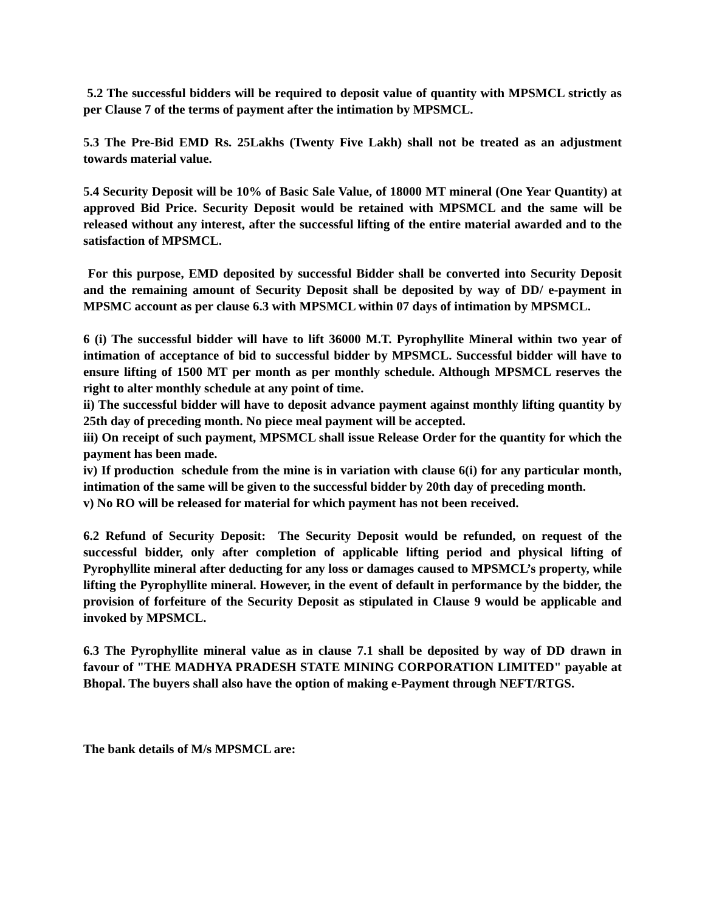5.2 The successful bidders will be required to deposit value of quantity with MPSMCL strictly as per Clause 7 of the terms of payment after the intimation by MPSMCL.
5.3 The Pre-Bid EMD Rs. 25Lakhs (Twenty Five Lakh) shall not be treated as an adjustment towards material value.
5.4 Security Deposit will be 10% of Basic Sale Value, of 18000 MT mineral (One Year Quantity) at approved Bid Price. Security Deposit would be retained with MPSMCL and the same will be released without any interest, after the successful lifting of the entire material awarded and to the satisfaction of MPSMCL.
For this purpose, EMD deposited by successful Bidder shall be converted into Security Deposit and the remaining amount of Security Deposit shall be deposited by way of DD/ e-payment in MPSMC account as per clause 6.3 with MPSMCL within 07 days of intimation by MPSMCL.
6 (i) The successful bidder will have to lift 36000 M.T. Pyrophyllite Mineral within two year of intimation of acceptance of bid to successful bidder by MPSMCL. Successful bidder will have to ensure lifting of 1500 MT per month as per monthly schedule. Although MPSMCL reserves the right to alter monthly schedule at any point of time.
ii) The successful bidder will have to deposit advance payment against monthly lifting quantity by 25th day of preceding month. No piece meal payment will be accepted.
iii) On receipt of such payment, MPSMCL shall issue Release Order for the quantity for which the payment has been made.
iv) If production schedule from the mine is in variation with clause 6(i) for any particular month, intimation of the same will be given to the successful bidder by 20th day of preceding month.
v) No RO will be released for material for which payment has not been received.
6.2 Refund of Security Deposit: The Security Deposit would be refunded, on request of the successful bidder, only after completion of applicable lifting period and physical lifting of Pyrophyllite mineral after deducting for any loss or damages caused to MPSMCL’s property, while lifting the Pyrophyllite mineral. However, in the event of default in performance by the bidder, the provision of forfeiture of the Security Deposit as stipulated in Clause 9 would be applicable and invoked by MPSMCL.
6.3 The Pyrophyllite mineral value as in clause 7.1 shall be deposited by way of DD drawn in favour of "THE MADHYA PRADESH STATE MINING CORPORATION LIMITED" payable at Bhopal. The buyers shall also have the option of making e-Payment through NEFT/RTGS.
The bank details of M/s MPSMCL are: